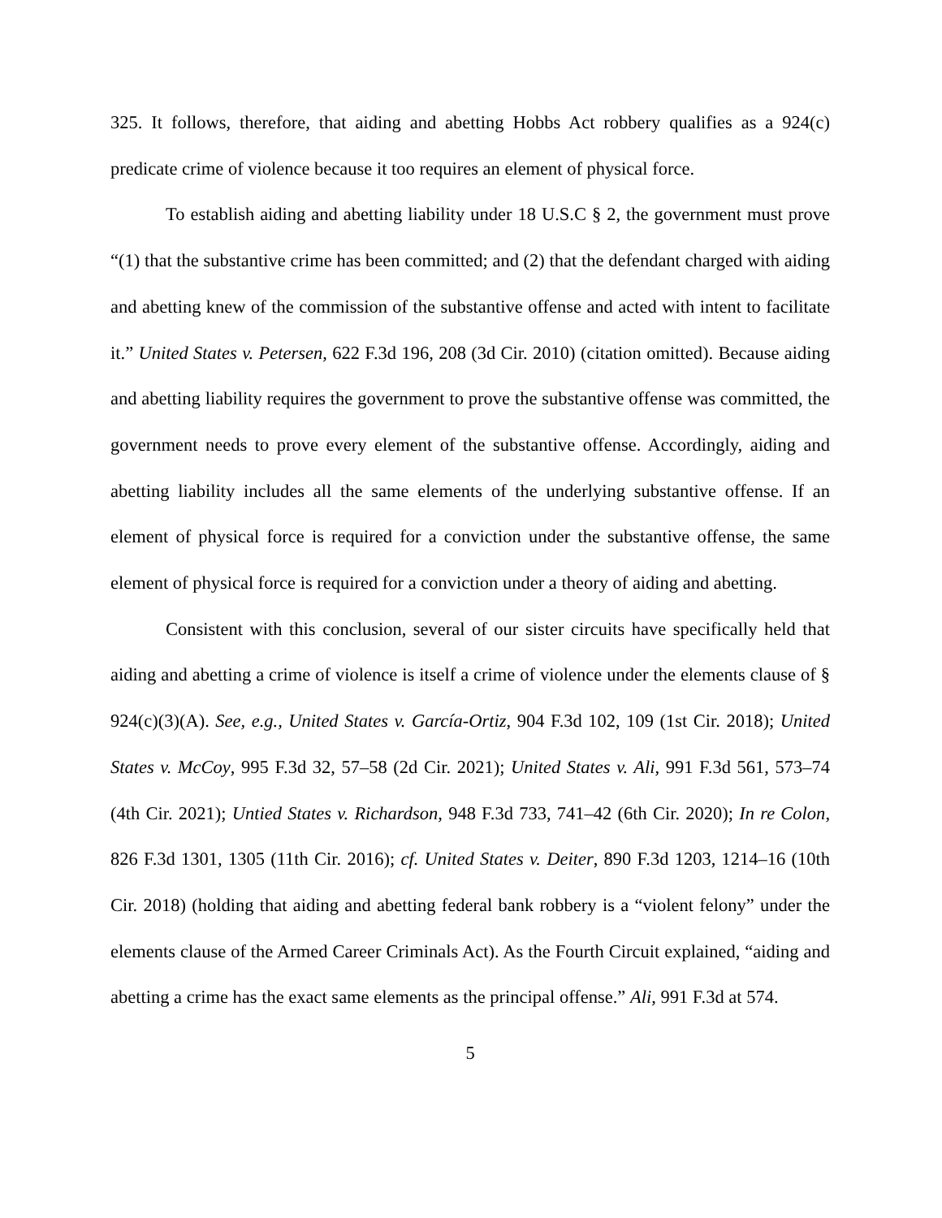325. It follows, therefore, that aiding and abetting Hobbs Act robbery qualifies as a 924(c) predicate crime of violence because it too requires an element of physical force.
To establish aiding and abetting liability under 18 U.S.C § 2, the government must prove “(1) that the substantive crime has been committed; and (2) that the defendant charged with aiding and abetting knew of the commission of the substantive offense and acted with intent to facilitate it.” United States v. Petersen, 622 F.3d 196, 208 (3d Cir. 2010) (citation omitted). Because aiding and abetting liability requires the government to prove the substantive offense was committed, the government needs to prove every element of the substantive offense. Accordingly, aiding and abetting liability includes all the same elements of the underlying substantive offense. If an element of physical force is required for a conviction under the substantive offense, the same element of physical force is required for a conviction under a theory of aiding and abetting.
Consistent with this conclusion, several of our sister circuits have specifically held that aiding and abetting a crime of violence is itself a crime of violence under the elements clause of § 924(c)(3)(A). See, e.g., United States v. García-Ortiz, 904 F.3d 102, 109 (1st Cir. 2018); United States v. McCoy, 995 F.3d 32, 57–58 (2d Cir. 2021); United States v. Ali, 991 F.3d 561, 573–74 (4th Cir. 2021); Untied States v. Richardson, 948 F.3d 733, 741–42 (6th Cir. 2020); In re Colon, 826 F.3d 1301, 1305 (11th Cir. 2016); cf. United States v. Deiter, 890 F.3d 1203, 1214–16 (10th Cir. 2018) (holding that aiding and abetting federal bank robbery is a “violent felony” under the elements clause of the Armed Career Criminals Act). As the Fourth Circuit explained, “aiding and abetting a crime has the exact same elements as the principal offense.” Ali, 991 F.3d at 574.
5